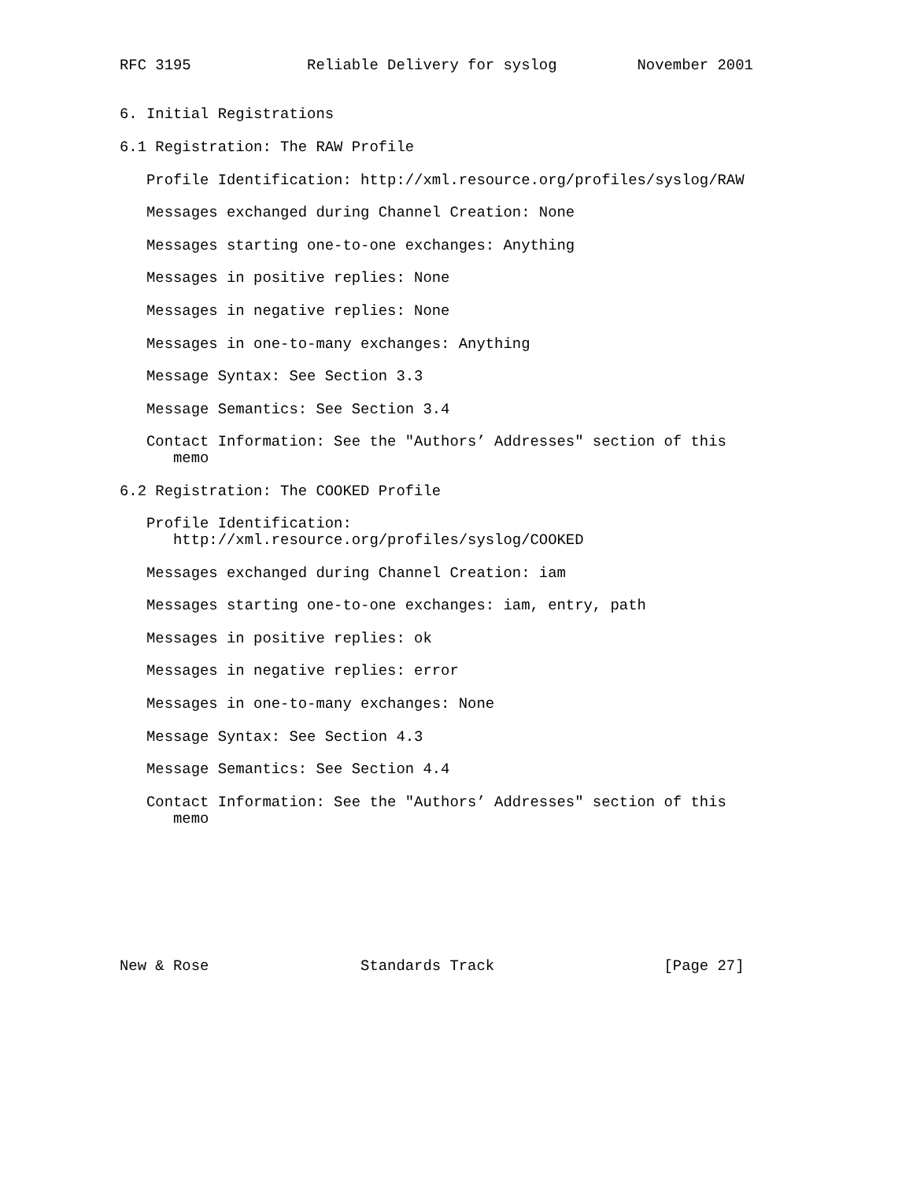RFC 3195             Reliable Delivery for syslog         November 2001


6. Initial Registrations

6.1 Registration: The RAW Profile

   Profile Identification: http://xml.resource.org/profiles/syslog/RAW

   Messages exchanged during Channel Creation: None

   Messages starting one-to-one exchanges: Anything

   Messages in positive replies: None

   Messages in negative replies: None

   Messages in one-to-many exchanges: Anything

   Message Syntax: See Section 3.3

   Message Semantics: See Section 3.4

   Contact Information: See the "Authors’ Addresses" section of this
      memo

6.2 Registration: The COOKED Profile

   Profile Identification:
      http://xml.resource.org/profiles/syslog/COOKED

   Messages exchanged during Channel Creation: iam

   Messages starting one-to-one exchanges: iam, entry, path

   Messages in positive replies: ok

   Messages in negative replies: error

   Messages in one-to-many exchanges: None

   Message Syntax: See Section 4.3

   Message Semantics: See Section 4.4

   Contact Information: See the "Authors’ Addresses" section of this
      memo








New & Rose                 Standards Track                   [Page 27]